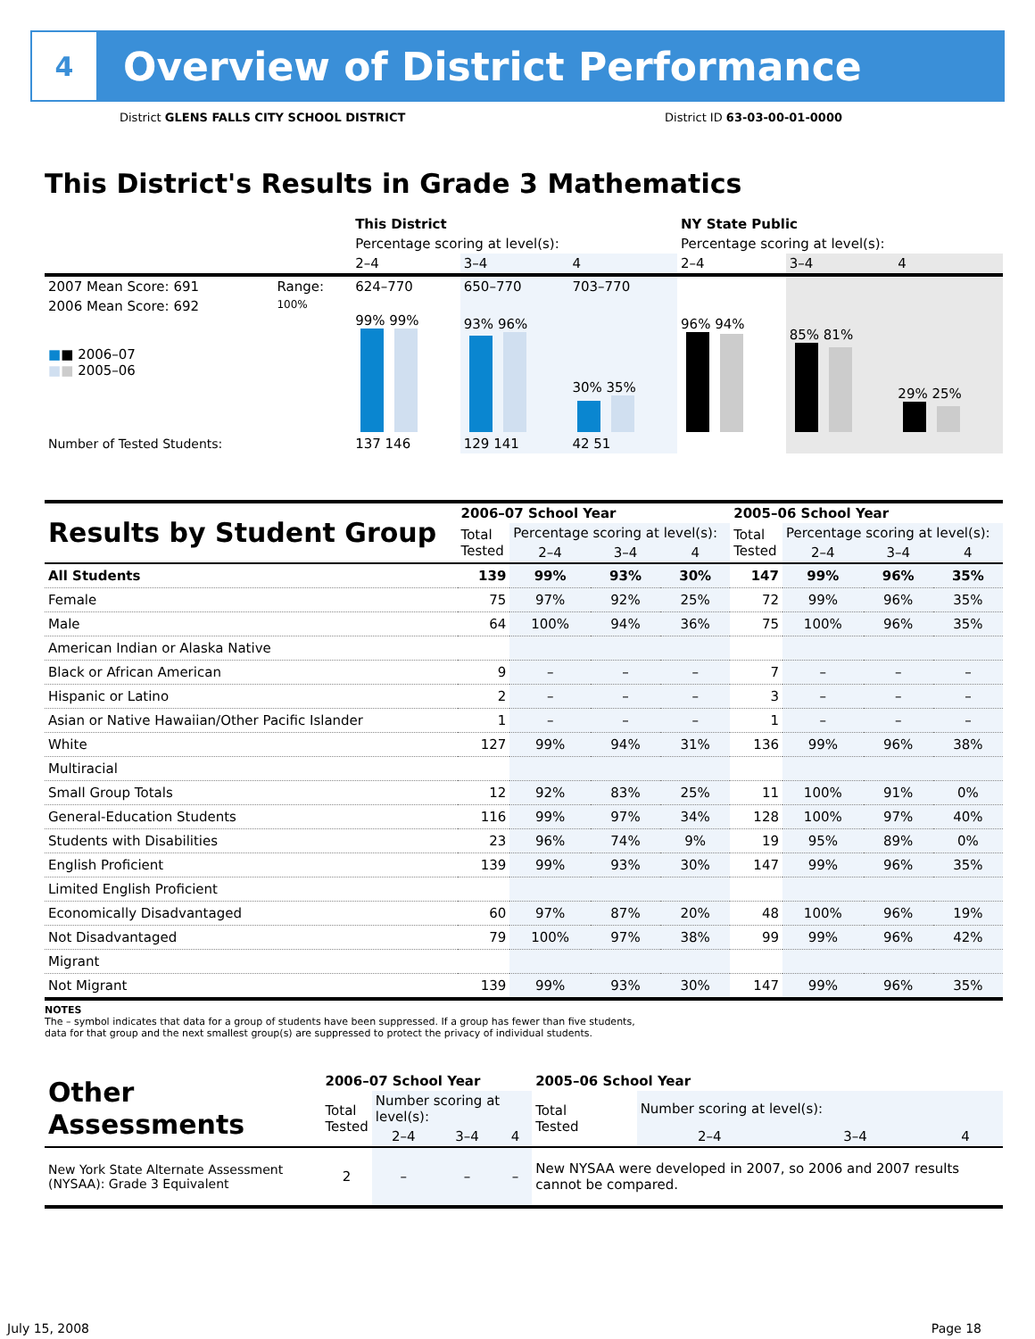4
Overview of District Performance
District GLENS FALLS CITY SCHOOL DISTRICT District ID 63-03-00-01-0000
This District's Results in Grade 3 Mathematics
| | | This District | | | NY State Public | | |
| | | Percentage scoring at level(s): | | | Percentage scoring at level(s): | | |
| | | 2–4 | 3–4 | 4 | 2–4 | 3–4 | 4 |
| 2007 Mean Score: 691 | Range: | 624–770 | 650–770 | 703–770 | | | |
| 2006 Mean Score: 692 ■ ■ 2006–07 ■ ■ 2005–06 | 100% | 99% 99% | 93% 96% | 30% 35% | 96% 94% | 85% 81% | 29% 25% |
| Number of Tested Students: | | 137 146 | 129 141 | 42 51 | | | |
| Results by Student Group | 2006–07 School Year | | | | 2005–06 School Year | | | |
| | Total Tested | Percentage scoring at level(s): | | | Total Tested | Percentage scoring at level(s): | | |
| | | 2–4 | 3–4 | 4 | | 2–4 | 3–4 | 4 |
| All Students | 139 | 99% | 93% | 30% | 147 | 99% | 96% | 35% |
| Female | 75 | 97% | 92% | 25% | 72 | 99% | 96% | 35% |
| Male | 64 | 100% | 94% | 36% | 75 | 100% | 96% | 35% |
| American Indian or Alaska Native | | | | | | | | |
| Black or African American | 9 | – | – | – | 7 | – | – | – |
| Hispanic or Latino | 2 | – | – | – | 3 | – | – | – |
| Asian or Native Hawaiian/Other Pacific Islander | 1 | – | – | – | 1 | – | – | – |
| White | 127 | 99% | 94% | 31% | 136 | 99% | 96% | 38% |
| Multiracial | | | | | | | | |
| Small Group Totals | 12 | 92% | 83% | 25% | 11 | 100% | 91% | 0% |
| General-Education Students | 116 | 99% | 97% | 34% | 128 | 100% | 97% | 40% |
| Students with Disabilities | 23 | 96% | 74% | 9% | 19 | 95% | 89% | 0% |
| English Proficient | 139 | 99% | 93% | 30% | 147 | 99% | 96% | 35% |
| Limited English Proficient | | | | | | | | |
| Economically Disadvantaged | 60 | 97% | 87% | 20% | 48 | 100% | 96% | 19% |
| Not Disadvantaged | 79 | 100% | 97% | 38% | 99 | 99% | 96% | 42% |
| Migrant | | | | | | | | |
| Not Migrant | 139 | 99% | 93% | 30% | 147 | 99% | 96% | 35% |
NOTES
The – symbol indicates that data for a group of students have been suppressed. If a group has fewer than five students,
data for that group and the next smallest group(s) are suppressed to protect the privacy of individual students.
| Other Assessments | 2006–07 School Year | | | | 2005–06 School Year | | | |
| | Total Tested | Number scoring at level(s): | | | Total Tested | Number scoring at level(s): | | |
| | | 2–4 | 3–4 | 4 | | 2–4 | 3–4 | 4 |
| New York State Alternate Assessment (NYSAA): Grade 3 Equivalent | 2 | – | – | – | New NYSAA were developed in 2007, so 2006 and 2007 results cannot be compared. | | | |
July 15, 2008 Page 18